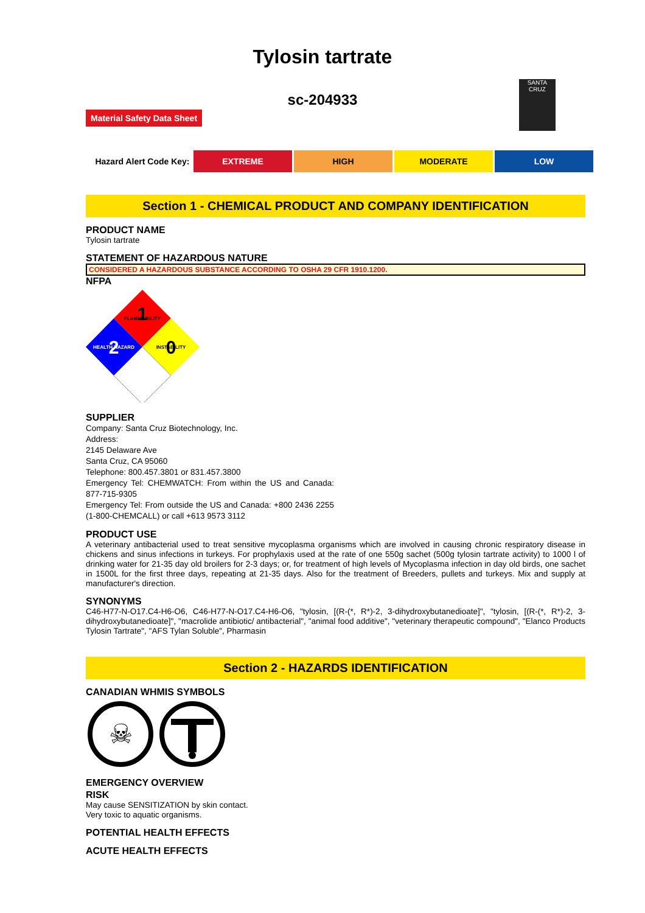Tylosin tartrate
SANTA CRUZ
sc-204933
Material Safety Data Sheet
| Hazard Alert Code Key: | EXTREME | HIGH | MODERATE | LOW |
Section 1 - CHEMICAL PRODUCT AND COMPANY IDENTIFICATION
PRODUCT NAME
Tylosin tartrate
STATEMENT OF HAZARDOUS NATURE
CONSIDERED A HAZARDOUS SUBSTANCE ACCORDING TO OSHA 29 CFR 1910.1200.
NFPA
1
FLAMMABILITY
2
HEALTH HAZARD
0
INSTABILITY
SUPPLIER
Company: Santa Cruz Biotechnology, Inc.
Address:
2145 Delaware Ave
Santa Cruz, CA 95060
Telephone: 800.457.3801 or 831.457.3800
Emergency Tel: CHEMWATCH: From within the US and Canada: 877-715-9305
Emergency Tel: From outside the US and Canada: +800 2436 2255 (1-800-CHEMCALL) or call +613 9573 3112
PRODUCT USE
A veterinary antibacterial used to treat sensitive mycoplasma organisms which are involved in causing chronic respiratory disease in chickens and sinus infections in turkeys. For prophylaxis used at the rate of one 550g sachet (500g tylosin tartrate activity) to 1000 l of drinking water for 21-35 day old broilers for 2-3 days; or, for treatment of high levels of Mycoplasma infection in day old birds, one sachet in 1500L for the first three days, repeating at 21-35 days. Also for the treatment of Breeders, pullets and turkeys. Mix and supply at manufacturer's direction.
SYNONYMS
C46-H77-N-O17.C4-H6-O6, C46-H77-N-O17.C4-H6-O6, "tylosin, [(R-(*, R*)-2, 3-dihydroxybutanedioate]", "tylosin, [(R-(*, R*)-2, 3-dihydroxybutanedioate]", "macrolide antibiotic/ antibacterial", "animal food additive", "veterinary therapeutic compound", "Elanco Products Tylosin Tartrate", "AFS Tylan Soluble", Pharmasin
Section 2 - HAZARDS IDENTIFICATION
CANADIAN WHMIS SYMBOLS
☠
EMERGENCY OVERVIEW
RISK
May cause SENSITIZATION by skin contact.
Very toxic to aquatic organisms.
POTENTIAL HEALTH EFFECTS
ACUTE HEALTH EFFECTS